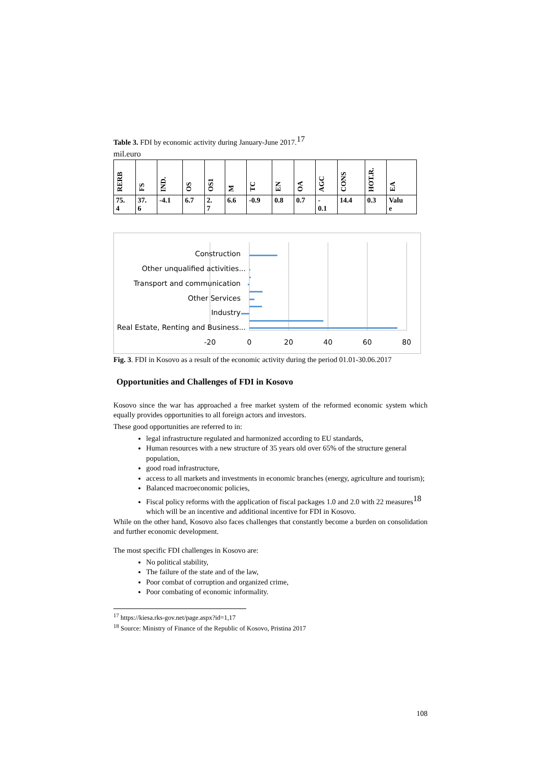Table 3. FDI by economic activity during January-June 2017.<sup>17</sup>
mil.euro
| RERB | FS | IND. | OS | OS1 | M | TC | EN | OA | AGC | CONS | HOT.R. | EA |
| 75. 4 | 37. 6 | -4.1 | 6.7 | 2. 7 | 6.6 | -0.9 | 0.8 | 0.7 | - 0.1 | 14.4 | 0.3 | Valu e |
Construction
Other unqualified activities...
Transport and communication
Other Services
Industry
Real Estate, Renting and Business...
-20
0
20
40
60
80
Fig. 3. FDI in Kosovo as a result of the economic activity during the period 01.01-30.06.2017
Opportunities and Challenges of FDI in Kosovo
Kosovo since the war has approached a free market system of the reformed economic system which equally provides opportunities to all foreign actors and investors.
These good opportunities are referred to in:
legal infrastructure regulated and harmonized according to EU standards,
Human resources with a new structure of 35 years old over 65% of the structure general population,
good road infrastructure,
access to all markets and investments in economic branches (energy, agriculture and tourism);
Balanced macroeconomic policies,
Fiscal policy reforms with the application of fiscal packages 1.0 and 2.0 with 22 measures<sup>18</sup> which will be an incentive and additional incentive for FDI in Kosovo.
While on the other hand, Kosovo also faces challenges that constantly become a burden on consolidation and further economic development.
The most specific FDI challenges in Kosovo are:
No political stability,
The failure of the state and of the law,
Poor combat of corruption and organized crime,
Poor combating of economic informality.
<sup>17</sup> https://kiesa.rks-gov.net/page.aspx?id=1,17
<sup>18</sup> Source: Ministry of Finance of the Republic of Kosovo, Pristina 2017
108